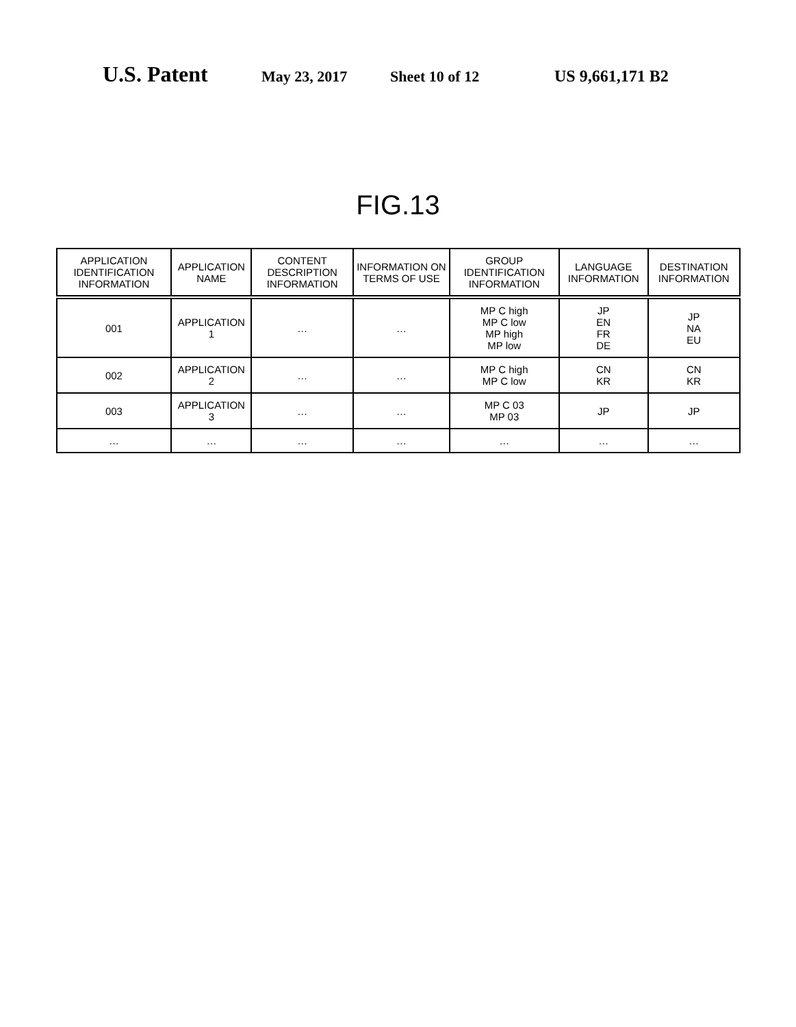U.S. Patent May 23, 2017 Sheet 10 of 12 US 9,661,171 B2
FIG.13
| APPLICATION IDENTIFICATION INFORMATION | APPLICATION NAME | CONTENT DESCRIPTION INFORMATION | INFORMATION ON TERMS OF USE | GROUP IDENTIFICATION INFORMATION | LANGUAGE INFORMATION | DESTINATION INFORMATION |
| --- | --- | --- | --- | --- | --- | --- |
| 001 | APPLICATION 1 | … | … | MP C high MP C low MP high MP low | JP EN FR DE | JP NA EU |
| 002 | APPLICATION 2 | … | … | MP C high MP C low | CN KR | CN KR |
| 003 | APPLICATION 3 | … | … | MP C 03 MP 03 | JP | JP |
| … | … | … | … | … | … | … |